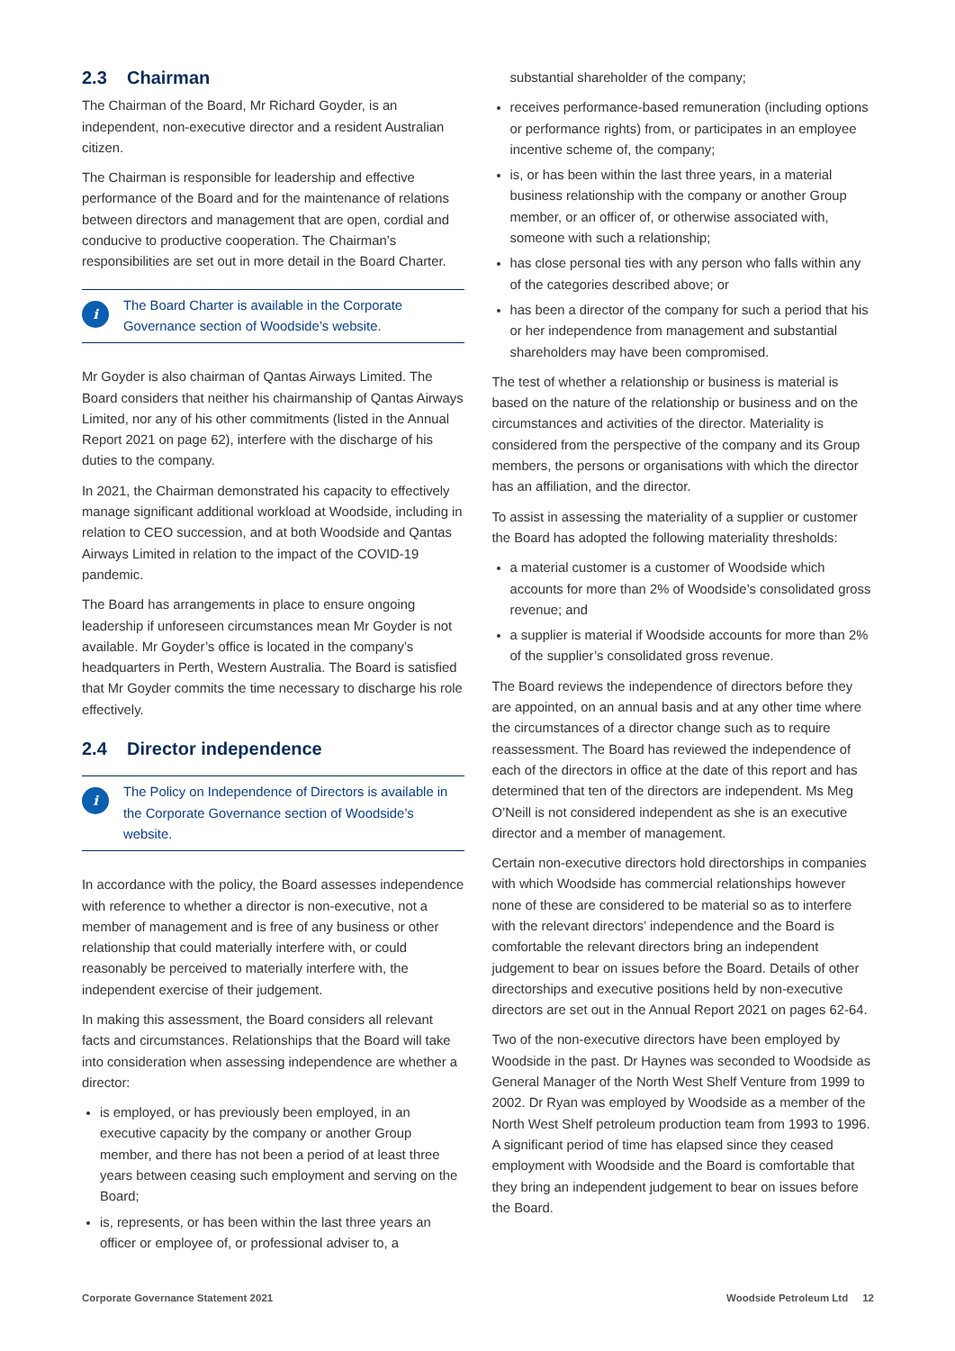2.3 Chairman
The Chairman of the Board, Mr Richard Goyder, is an independent, non-executive director and a resident Australian citizen.
The Chairman is responsible for leadership and effective performance of the Board and for the maintenance of relations between directors and management that are open, cordial and conducive to productive cooperation. The Chairman’s responsibilities are set out in more detail in the Board Charter.
i
The Board Charter is available in the Corporate Governance section of Woodside’s website.
Mr Goyder is also chairman of Qantas Airways Limited. The Board considers that neither his chairmanship of Qantas Airways Limited, nor any of his other commitments (listed in the Annual Report 2021 on page 62), interfere with the discharge of his duties to the company.
In 2021, the Chairman demonstrated his capacity to effectively manage significant additional workload at Woodside, including in relation to CEO succession, and at both Woodside and Qantas Airways Limited in relation to the impact of the COVID-19 pandemic.
The Board has arrangements in place to ensure ongoing leadership if unforeseen circumstances mean Mr Goyder is not available. Mr Goyder’s office is located in the company’s headquarters in Perth, Western Australia. The Board is satisfied that Mr Goyder commits the time necessary to discharge his role effectively.
2.4 Director independence
i
The Policy on Independence of Directors is available in the Corporate Governance section of Woodside’s website.
In accordance with the policy, the Board assesses independence with reference to whether a director is non-executive, not a member of management and is free of any business or other relationship that could materially interfere with, or could reasonably be perceived to materially interfere with, the independent exercise of their judgement.
In making this assessment, the Board considers all relevant facts and circumstances. Relationships that the Board will take into consideration when assessing independence are whether a director:
is employed, or has previously been employed, in an executive capacity by the company or another Group member, and there has not been a period of at least three years between ceasing such employment and serving on the Board;
is, represents, or has been within the last three years an officer or employee of, or professional adviser to, a
substantial shareholder of the company;
receives performance-based remuneration (including options or performance rights) from, or participates in an employee incentive scheme of, the company;
is, or has been within the last three years, in a material business relationship with the company or another Group member, or an officer of, or otherwise associated with, someone with such a relationship;
has close personal ties with any person who falls within any of the categories described above; or
has been a director of the company for such a period that his or her independence from management and substantial shareholders may have been compromised.
The test of whether a relationship or business is material is based on the nature of the relationship or business and on the circumstances and activities of the director. Materiality is considered from the perspective of the company and its Group members, the persons or organisations with which the director has an affiliation, and the director.
To assist in assessing the materiality of a supplier or customer the Board has adopted the following materiality thresholds:
a material customer is a customer of Woodside which accounts for more than 2% of Woodside’s consolidated gross revenue; and
a supplier is material if Woodside accounts for more than 2% of the supplier’s consolidated gross revenue.
The Board reviews the independence of directors before they are appointed, on an annual basis and at any other time where the circumstances of a director change such as to require reassessment. The Board has reviewed the independence of each of the directors in office at the date of this report and has determined that ten of the directors are independent. Ms Meg O’Neill is not considered independent as she is an executive director and a member of management.
Certain non-executive directors hold directorships in companies with which Woodside has commercial relationships however none of these are considered to be material so as to interfere with the relevant directors’ independence and the Board is comfortable the relevant directors bring an independent judgement to bear on issues before the Board. Details of other directorships and executive positions held by non-executive directors are set out in the Annual Report 2021 on pages 62-64.
Two of the non-executive directors have been employed by Woodside in the past. Dr Haynes was seconded to Woodside as General Manager of the North West Shelf Venture from 1999 to 2002. Dr Ryan was employed by Woodside as a member of the North West Shelf petroleum production team from 1993 to 1996. A significant period of time has elapsed since they ceased employment with Woodside and the Board is comfortable that they bring an independent judgement to bear on issues before the Board.
Corporate Governance Statement 2021 Woodside Petroleum Ltd 12